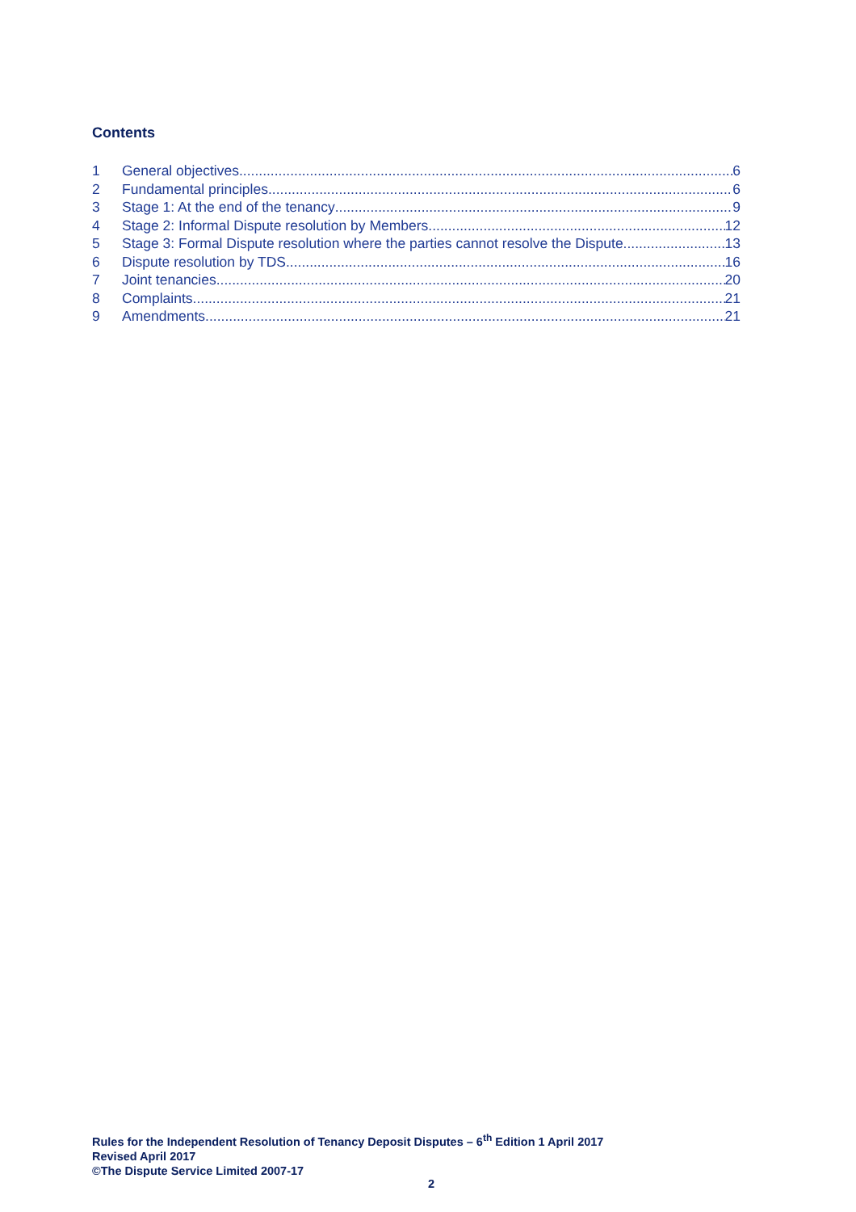Contents
1 General objectives 6
2 Fundamental principles 6
3 Stage 1: At the end of the tenancy 9
4 Stage 2: Informal Dispute resolution by Members 12
5 Stage 3: Formal Dispute resolution where the parties cannot resolve the Dispute 13
6 Dispute resolution by TDS 16
7 Joint tenancies 20
8 Complaints 21
9 Amendments 21
Rules for the Independent Resolution of Tenancy Deposit Disputes – 6<sup>th</sup> Edition 1 April 2017
Revised April 2017
©The Dispute Service Limited 2007-17
2